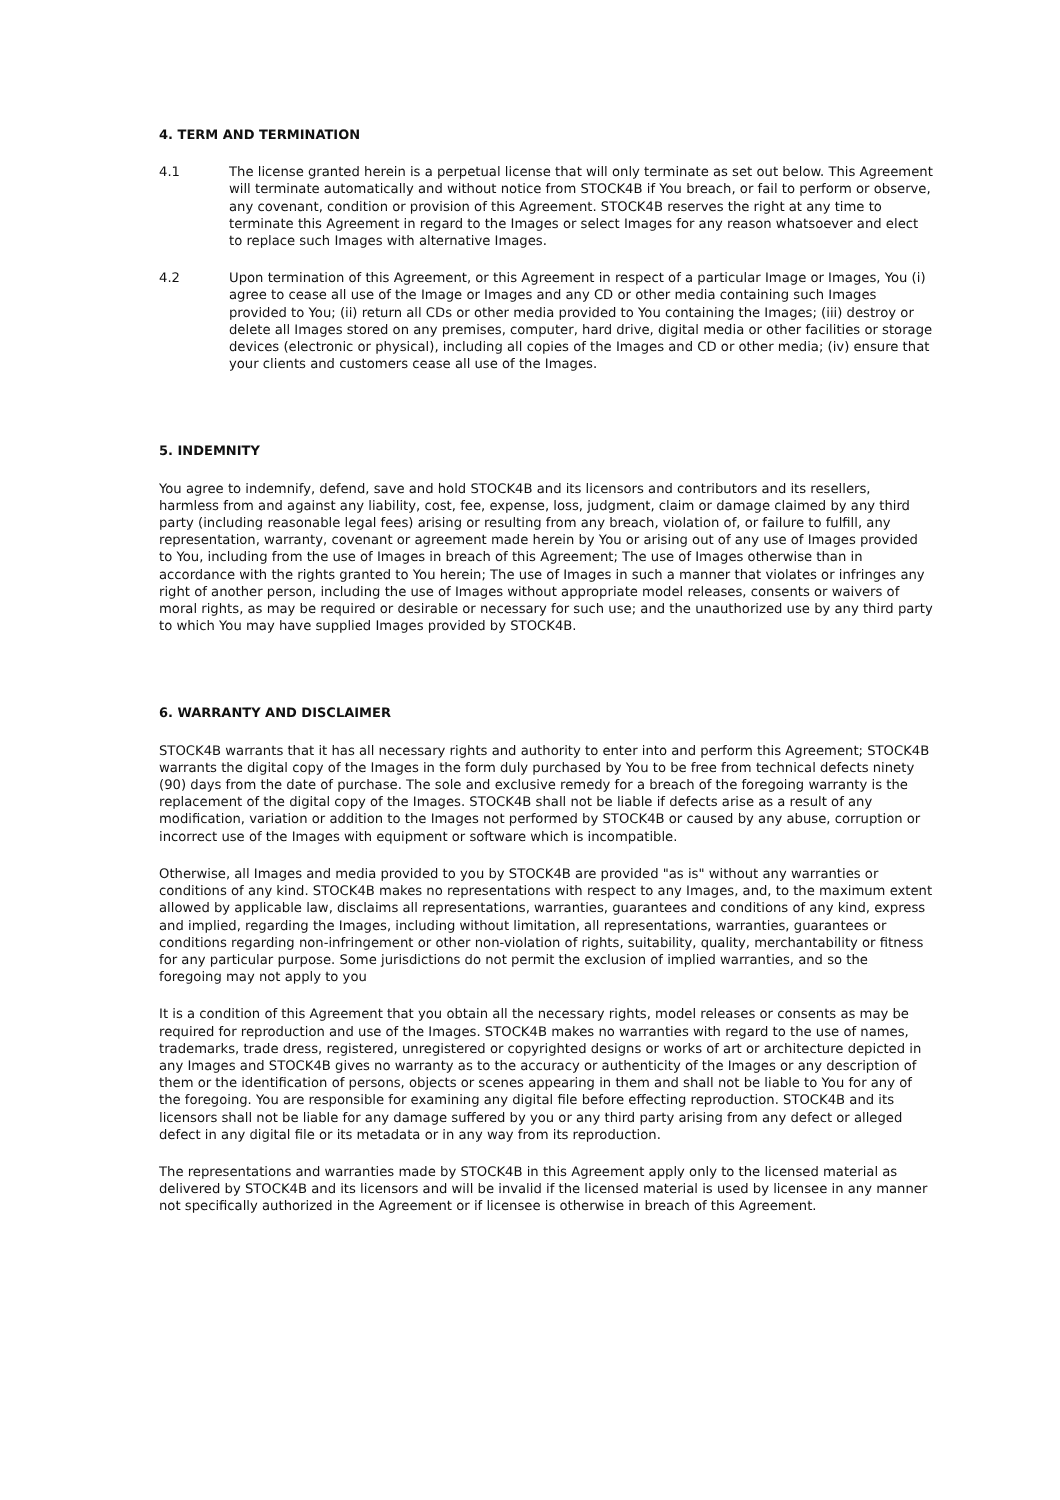4. TERM AND TERMINATION
4.1 The license granted herein is a perpetual license that will only terminate as set out below. This Agreement will terminate automatically and without notice from STOCK4B if You breach, or fail to perform or observe, any covenant, condition or provision of this Agreement. STOCK4B reserves the right at any time to terminate this Agreement in regard to the Images or select Images for any reason whatsoever and elect to replace such Images with alternative Images.
4.2 Upon termination of this Agreement, or this Agreement in respect of a particular Image or Images, You (i) agree to cease all use of the Image or Images and any CD or other media containing such Images provided to You; (ii) return all CDs or other media provided to You containing the Images; (iii) destroy or delete all Images stored on any premises, computer, hard drive, digital media or other facilities or storage devices (electronic or physical), including all copies of the Images and CD or other media; (iv) ensure that your clients and customers cease all use of the Images.
5. INDEMNITY
You agree to indemnify, defend, save and hold STOCK4B and its licensors and contributors and its resellers, harmless from and against any liability, cost, fee, expense, loss, judgment, claim or damage claimed by any third party (including reasonable legal fees) arising or resulting from any breach, violation of, or failure to fulfill, any representation, warranty, covenant or agreement made herein by You or arising out of any use of Images provided to You, including from the use of Images in breach of this Agreement; The use of Images otherwise than in accordance with the rights granted to You herein; The use of Images in such a manner that violates or infringes any right of another person, including the use of Images without appropriate model releases, consents or waivers of moral rights, as may be required or desirable or necessary for such use; and the unauthorized use by any third party to which You may have supplied Images provided by STOCK4B.
6. WARRANTY AND DISCLAIMER
STOCK4B warrants that it has all necessary rights and authority to enter into and perform this Agreement; STOCK4B warrants the digital copy of the Images in the form duly purchased by You to be free from technical defects ninety (90) days from the date of purchase. The sole and exclusive remedy for a breach of the foregoing warranty is the replacement of the digital copy of the Images. STOCK4B shall not be liable if defects arise as a result of any modification, variation or addition to the Images not performed by STOCK4B or caused by any abuse, corruption or incorrect use of the Images with equipment or software which is incompatible.
Otherwise, all Images and media provided to you by STOCK4B are provided "as is" without any warranties or conditions of any kind. STOCK4B makes no representations with respect to any Images, and, to the maximum extent allowed by applicable law, disclaims all representations, warranties, guarantees and conditions of any kind, express and implied, regarding the Images, including without limitation, all representations, warranties, guarantees or conditions regarding non-infringement or other non-violation of rights, suitability, quality, merchantability or fitness for any particular purpose. Some jurisdictions do not permit the exclusion of implied warranties, and so the foregoing may not apply to you
It is a condition of this Agreement that you obtain all the necessary rights, model releases or consents as may be required for reproduction and use of the Images. STOCK4B makes no warranties with regard to the use of names, trademarks, trade dress, registered, unregistered or copyrighted designs or works of art or architecture depicted in any Images and STOCK4B gives no warranty as to the accuracy or authenticity of the Images or any description of them or the identification of persons, objects or scenes appearing in them and shall not be liable to You for any of the foregoing. You are responsible for examining any digital file before effecting reproduction. STOCK4B and its licensors shall not be liable for any damage suffered by you or any third party arising from any defect or alleged defect in any digital file or its metadata or in any way from its reproduction.
The representations and warranties made by STOCK4B in this Agreement apply only to the licensed material as delivered by STOCK4B and its licensors and will be invalid if the licensed material is used by licensee in any manner not specifically authorized in the Agreement or if licensee is otherwise in breach of this Agreement.